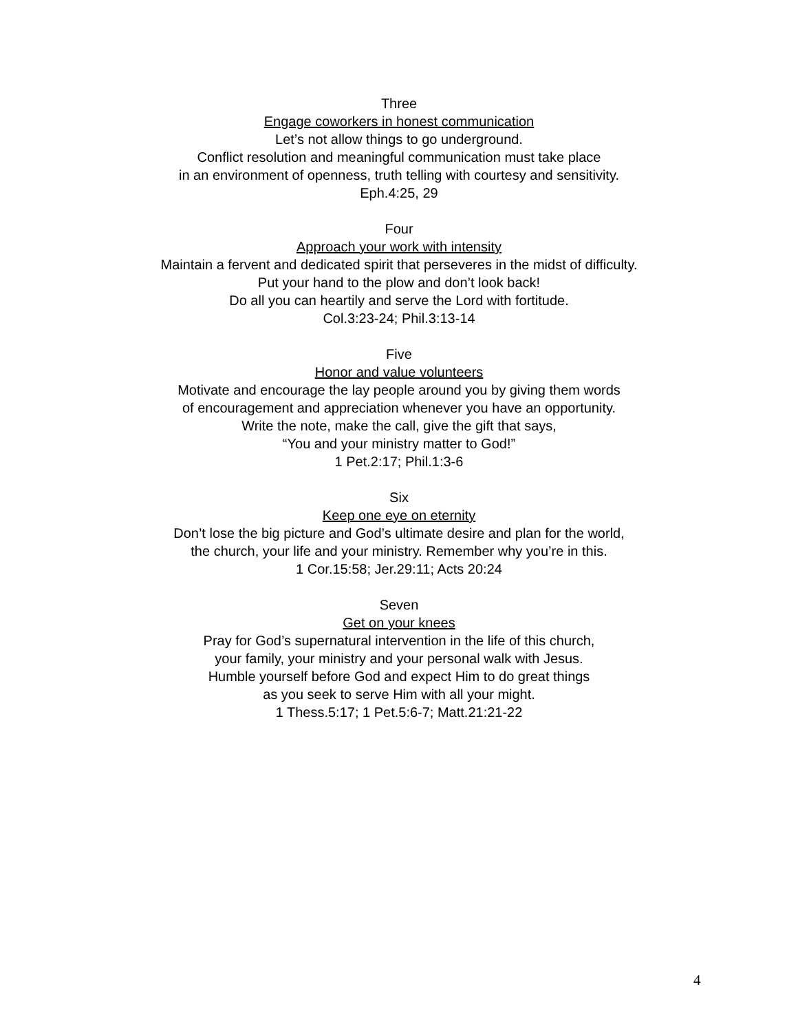Three
Engage coworkers in honest communication
Let’s not allow things to go underground.
Conflict resolution and meaningful communication must take place
in an environment of openness, truth telling with courtesy and sensitivity.
Eph.4:25, 29
Four
Approach your work with intensity
Maintain a fervent and dedicated spirit that perseveres in the midst of difficulty.
Put your hand to the plow and don’t look back!
Do all you can heartily and serve the Lord with fortitude.
Col.3:23-24; Phil.3:13-14
Five
Honor and value volunteers
Motivate and encourage the lay people around you by giving them words
of encouragement and appreciation whenever you have an opportunity.
Write the note, make the call, give the gift that says,
“You and your ministry matter to God!”
1 Pet.2:17; Phil.1:3-6
Six
Keep one eye on eternity
Don’t lose the big picture and God’s ultimate desire and plan for the world,
the church, your life and your ministry. Remember why you’re in this.
1 Cor.15:58; Jer.29:11; Acts 20:24
Seven
Get on your knees
Pray for God’s supernatural intervention in the life of this church,
your family, your ministry and your personal walk with Jesus.
Humble yourself before God and expect Him to do great things
as you seek to serve Him with all your might.
1 Thess.5:17; 1 Pet.5:6-7; Matt.21:21-22
4